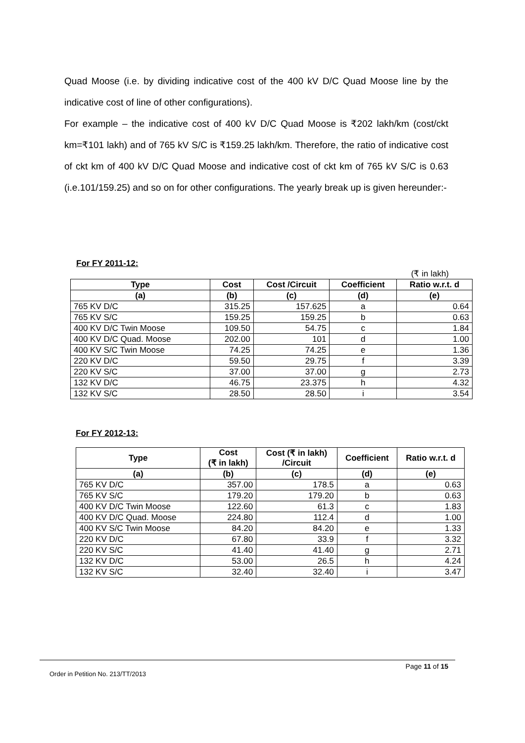Quad Moose (i.e. by dividing indicative cost of the 400 kV D/C Quad Moose line by the indicative cost of line of other configurations).
For example – the indicative cost of 400 kV D/C Quad Moose is ₹202 lakh/km (cost/ckt km=₹101 lakh) and of 765 kV S/C is ₹159.25 lakh/km. Therefore, the ratio of indicative cost of ckt km of 400 kV D/C Quad Moose and indicative cost of ckt km of 765 kV S/C is 0.63 (i.e.101/159.25) and so on for other configurations. The yearly break up is given hereunder:-
For FY 2011-12:
(₹ in lakh)
| Type | Cost | Cost /Circuit | Coefficient | Ratio w.r.t. d |
| --- | --- | --- | --- | --- |
| (a) | (b) | (c) | (d) | (e) |
| 765 KV D/C | 315.25 | 157.625 | a | 0.64 |
| 765 KV S/C | 159.25 | 159.25 | b | 0.63 |
| 400 KV D/C Twin Moose | 109.50 | 54.75 | c | 1.84 |
| 400 KV D/C Quad. Moose | 202.00 | 101 | d | 1.00 |
| 400 KV S/C Twin Moose | 74.25 | 74.25 | e | 1.36 |
| 220 KV D/C | 59.50 | 29.75 | f | 3.39 |
| 220 KV S/C | 37.00 | 37.00 | g | 2.73 |
| 132 KV D/C | 46.75 | 23.375 | h | 4.32 |
| 132 KV S/C | 28.50 | 28.50 | i | 3.54 |
For FY 2012-13:
| Type | Cost (₹ in lakh) | Cost (₹ in lakh) /Circuit | Coefficient | Ratio w.r.t. d |
| --- | --- | --- | --- | --- |
| (a) | (b) | (c) | (d) | (e) |
| 765 KV D/C | 357.00 | 178.5 | a | 0.63 |
| 765 KV S/C | 179.20 | 179.20 | b | 0.63 |
| 400 KV D/C Twin Moose | 122.60 | 61.3 | c | 1.83 |
| 400 KV D/C Quad. Moose | 224.80 | 112.4 | d | 1.00 |
| 400 KV S/C Twin Moose | 84.20 | 84.20 | e | 1.33 |
| 220 KV D/C | 67.80 | 33.9 | f | 3.32 |
| 220 KV S/C | 41.40 | 41.40 | g | 2.71 |
| 132 KV D/C | 53.00 | 26.5 | h | 4.24 |
| 132 KV S/C | 32.40 | 32.40 | i | 3.47 |
Page 11 of 15
Order in Petition No. 213/TT/2013